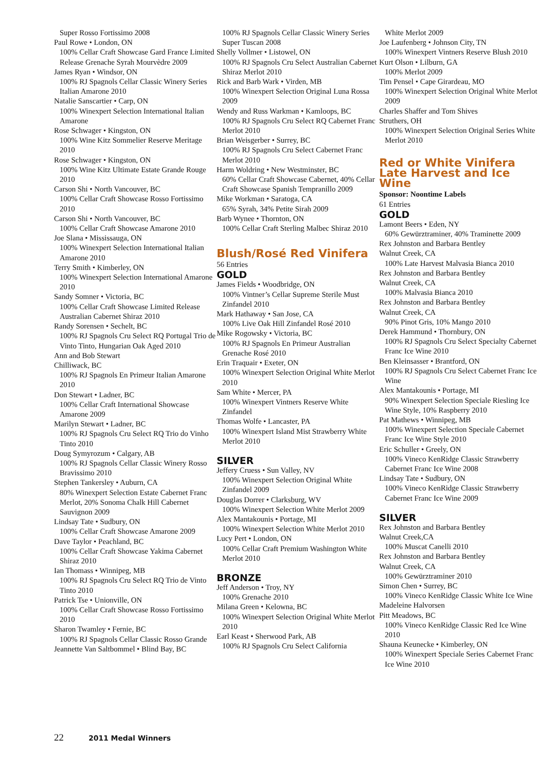Super Rosso Fortissimo 2008
Paul Rowe • London, ON
100% Cellar Craft Showcase Gard France Limited Release Grenache Syrah Mourvèdre 2009
James Ryan • Windsor, ON
100% RJ Spagnols Cellar Classic Winery Series Italian Amarone 2010
Natalie Sanscartier • Carp, ON
100% Winexpert Selection International Italian Amarone
Rose Schwager • Kingston, ON
100% Wine Kitz Sommelier Reserve Meritage 2010
Rose Schwager • Kingston, ON
100% Wine Kitz Ultimate Estate Grande Rouge 2010
Carson Shi • North Vancouver, BC
100% Cellar Craft Showcase Rosso Fortissimo 2010
Carson Shi • North Vancouver, BC
100% Cellar Craft Showcase Amarone 2010
Joe Slana • Mississauga, ON
100% Winexpert Selection International Italian Amarone 2010
Terry Smith • Kimberley, ON
100% Winexpert Selection International Amarone 2010
Sandy Somner • Victoria, BC
100% Cellar Craft Showcase Limited Release Australian Cabernet Shiraz 2010
Randy Sorensen • Sechelt, BC
100% RJ Spagnols Cru Select RQ Portugal Trio de Vinto Tinto, Hungarian Oak Aged 2010
Ann and Bob Stewart
Chilliwack, BC
100% RJ Spagnols En Primeur Italian Amarone 2010
Don Stewart • Ladner, BC
100% Cellar Craft International Showcase Amarone 2009
Marilyn Stewart • Ladner, BC
100% RJ Spagnols Cru Select RQ Trio do Vinho Tinto 2010
Doug Symyrozum • Calgary, AB
100% RJ Spagnols Cellar Classic Winery Rosso Bravissimo 2010
Stephen Tankersley • Auburn, CA
80% Winexpert Selection Estate Cabernet Franc Merlot, 20% Sonoma Chalk Hill Cabernet Sauvignon 2009
Lindsay Tate • Sudbury, ON
100% Cellar Craft Showcase Amarone 2009
Dave Taylor • Peachland, BC
100% Cellar Craft Showcase Yakima Cabernet Shiraz 2010
Ian Thomass • Winnipeg, MB
100% RJ Spagnols Cru Select RQ Trio de Vinto Tinto 2010
Patrick Tse • Unionville, ON
100% Cellar Craft Showcase Rosso Fortissimo 2010
Sharon Twamley • Fernie, BC
100% RJ Spagnols Cellar Classic Rosso Grande
Jeannette Van Saltbommel • Blind Bay, BC
100% RJ Spagnols Cellar Classic Winery Series Super Tuscan 2008
Shelly Vollmer • Listowel, ON
100% RJ Spagnols Cru Select Australian Cabernet Shiraz Merlot 2010
Rick and Barb Wark • Virden, MB
100% Winexpert Selection Original Luna Rossa 2009
Wendy and Russ Warkman • Kamloops, BC
100% RJ Spagnols Cru Select RQ Cabernet Franc Merlot 2010
Brian Weisgerber • Surrey, BC
100% RJ Spagnols Cru Select Cabernet Franc Merlot 2010
Harm Woldring • New Westminster, BC
60% Cellar Craft Showcase Cabernet, 40% Cellar Craft Showcase Spanish Tempranillo 2009
Mike Workman • Saratoga, CA
65% Syrah, 34% Petite Sirah 2009
Barb Wynee • Thornton, ON
100% Cellar Craft Sterling Malbec Shiraz 2010
Blush/Rosé Red Vinifera
56 Entries
GOLD
James Fields • Woodbridge, ON
100% Vintner’s Cellar Supreme Sterile Must Zinfandel 2010
Mark Hathaway • San Jose, CA
100% Live Oak Hill Zinfandel Rosé 2010
Mike Rogowsky • Victoria, BC
100% RJ Spagnols En Primeur Australian Grenache Rosé 2010
Erin Traquair • Exeter, ON
100% Winexpert Selection Original White Merlot 2010
Sam White • Mercer, PA
100% Winexpert Vintners Reserve White Zinfandel
Thomas Wolfe • Lancaster, PA
100% Winexpert Island Mist Strawberry White Merlot 2010
SILVER
Jeffery Cruess • Sun Valley, NV
100% Winexpert Selection Original White Zinfandel 2009
Douglas Dorrer • Clarksburg, WV
100% Winexpert Selection White Merlot 2009
Alex Mantakounis • Portage, MI
100% Winexpert Selection White Merlot 2010
Lucy Pert • London, ON
100% Cellar Craft Premium Washington White Merlot 2010
BRONZE
Jeff Anderson • Troy, NY
100% Grenache 2010
Milana Green • Kelowna, BC
100% Winexpert Selection Original White Merlot 2010
Earl Keast • Sherwood Park, AB
100% RJ Spagnols Cru Select California
White Merlot 2009
Joe Laufenberg • Johnson City, TN
100% Winexpert Vintners Reserve Blush 2010
Kurt Olson • Lilburn, GA
100% Merlot 2009
Tim Pensel • Cape Girardeau, MO
100% Winexpert Selection Original White Merlot 2009
Charles Shaffer and Tom Shives
Struthers, OH
100% Winexpert Selection Original Series White Merlot 2010
Red or White Vinifera Late Harvest and Ice Wine
Sponsor: Noontime Labels
61 Entries
GOLD
Lamont Beers • Eden, NY
60% Gewürztraminer, 40% Traminette 2009
Rex Johnston and Barbara Bentley
Walnut Creek, CA
100% Late Harvest Malvasia Bianca 2010
Rex Johnston and Barbara Bentley
Walnut Creek, CA
100% Malvasia Bianca 2010
Rex Johnston and Barbara Bentley
Walnut Creek, CA
90% Pinot Gris, 10% Mango 2010
Derek Hammund • Thornbury, ON
100% RJ Spagnols Cru Select Specialty Cabernet Franc Ice Wine 2010
Ben Kleinsasser • Brantford, ON
100% RJ Spagnols Cru Select Cabernet Franc Ice Wine
Alex Mantakounis • Portage, MI
90% Winexpert Selection Speciale Riesling Ice Wine Style, 10% Raspberry 2010
Pat Mathews • Winnipeg, MB
100% Winexpert Selection Speciale Cabernet Franc Ice Wine Style 2010
Eric Schuller • Greely, ON
100% Vineco KenRidge Classic Strawberry Cabernet Franc Ice Wine 2008
Lindsay Tate • Sudbury, ON
100% Vineco KenRidge Classic Strawberry Cabernet Franc Ice Wine 2009
SILVER
Rex Johnston and Barbara Bentley
Walnut Creek,CA
100% Muscat Canelli 2010
Rex Johnston and Barbara Bentley
Walnut Creek, CA
100% Gewürztraminer 2010
Simon Chen • Surrey, BC
100% Vineco KenRidge Classic White Ice Wine
Madeleine Halvorsen
Pitt Meadows, BC
100% Vineco KenRidge Classic Red Ice Wine 2010
Shauna Keunecke • Kimberley, ON
100% Winexpert Speciale Series Cabernet Franc Ice Wine 2010
22 2011 Medal Winners